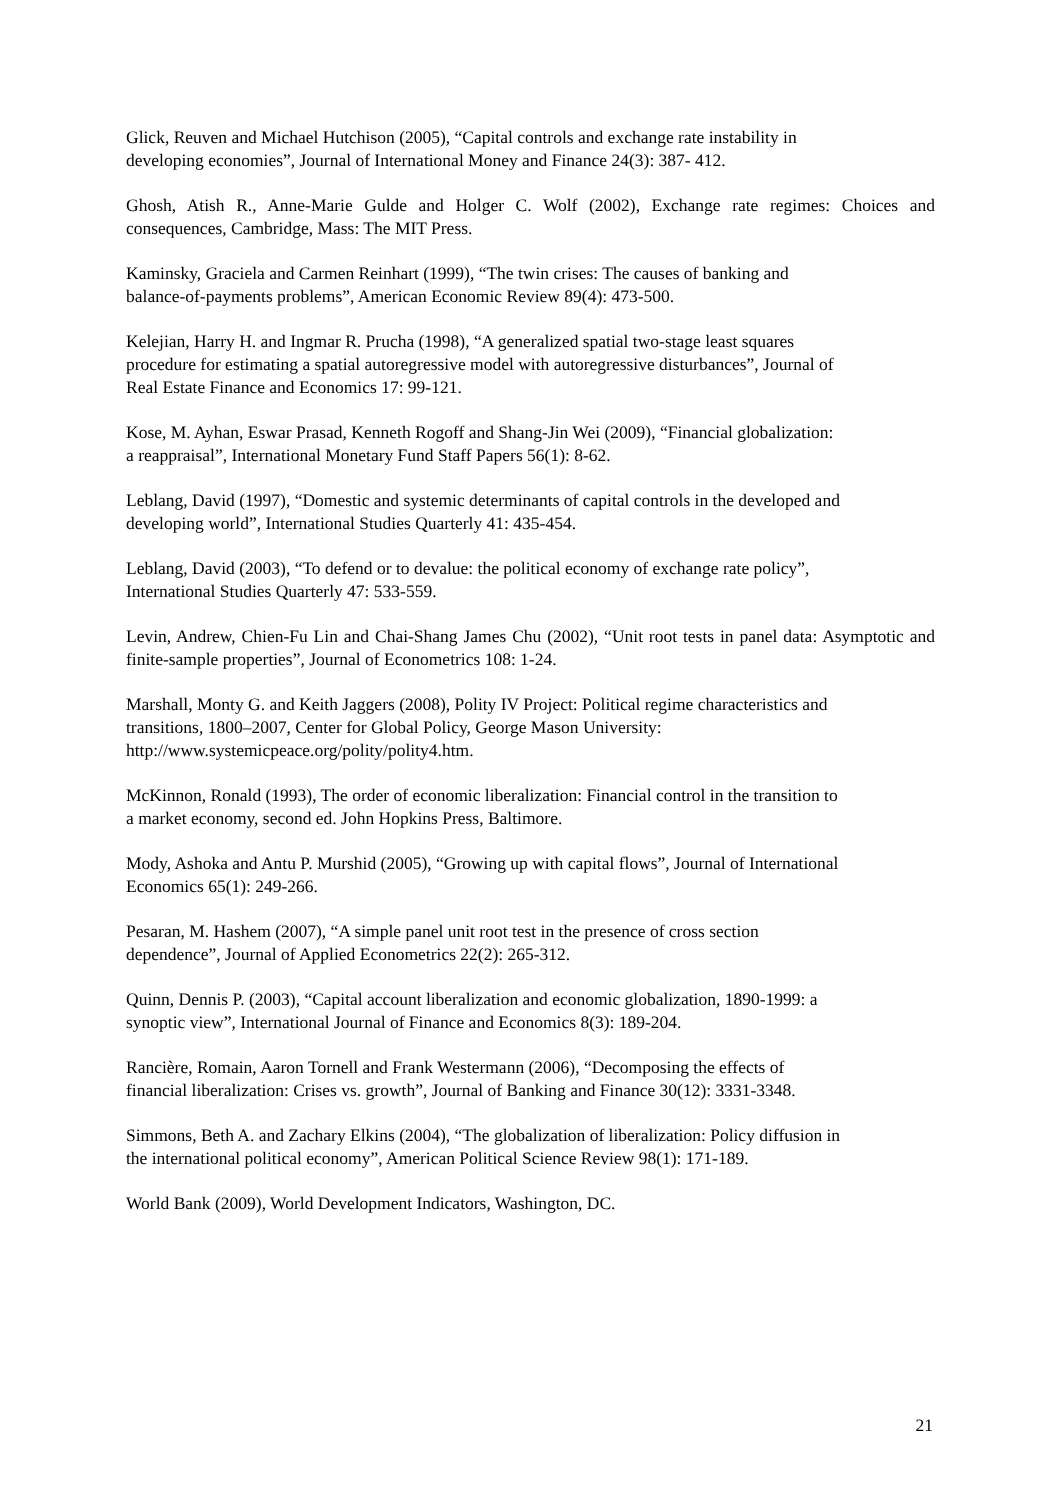Glick, Reuven and Michael Hutchison (2005), “Capital controls and exchange rate instability in
developing economies”, Journal of International Money and Finance 24(3): 387- 412.
Ghosh, Atish R., Anne-Marie Gulde and Holger C. Wolf (2002), Exchange rate regimes: Choices and consequences, Cambridge, Mass: The MIT Press.
Kaminsky, Graciela and Carmen Reinhart (1999), “The twin crises: The causes of banking and
balance-of-payments problems”, American Economic Review 89(4): 473-500.
Kelejian, Harry H. and Ingmar R. Prucha (1998), “A generalized spatial two-stage least squares
procedure for estimating a spatial autoregressive model with autoregressive disturbances”, Journal of
Real Estate Finance and Economics 17: 99-121.
Kose, M. Ayhan, Eswar Prasad, Kenneth Rogoff and Shang-Jin Wei (2009), “Financial globalization:
a reappraisal”, International Monetary Fund Staff Papers 56(1): 8-62.
Leblang, David (1997), “Domestic and systemic determinants of capital controls in the developed and
developing world”, International Studies Quarterly 41: 435-454.
Leblang, David (2003), “To defend or to devalue: the political economy of exchange rate policy”,
International Studies Quarterly 47: 533-559.
Levin, Andrew, Chien-Fu Lin and Chai-Shang James Chu (2002), “Unit root tests in panel data: Asymptotic and finite-sample properties”, Journal of Econometrics 108: 1-24.
Marshall, Monty G. and Keith Jaggers (2008), Polity IV Project: Political regime characteristics and
transitions, 1800–2007, Center for Global Policy, George Mason University:
http://www.systemicpeace.org/polity/polity4.htm.
McKinnon, Ronald (1993), The order of economic liberalization: Financial control in the transition to
a market economy, second ed. John Hopkins Press, Baltimore.
Mody, Ashoka and Antu P. Murshid (2005), “Growing up with capital flows”, Journal of International
Economics 65(1): 249-266.
Pesaran, M. Hashem (2007), “A simple panel unit root test in the presence of cross section
dependence”, Journal of Applied Econometrics 22(2): 265-312.
Quinn, Dennis P. (2003), “Capital account liberalization and economic globalization, 1890-1999: a
synoptic view”, International Journal of Finance and Economics 8(3): 189-204.
Rancière, Romain, Aaron Tornell and Frank Westermann (2006), “Decomposing the effects of
financial liberalization: Crises vs. growth”, Journal of Banking and Finance 30(12): 3331-3348.
Simmons, Beth A. and Zachary Elkins (2004), “The globalization of liberalization: Policy diffusion in
the international political economy”, American Political Science Review 98(1): 171-189.
World Bank (2009), World Development Indicators, Washington, DC.
21